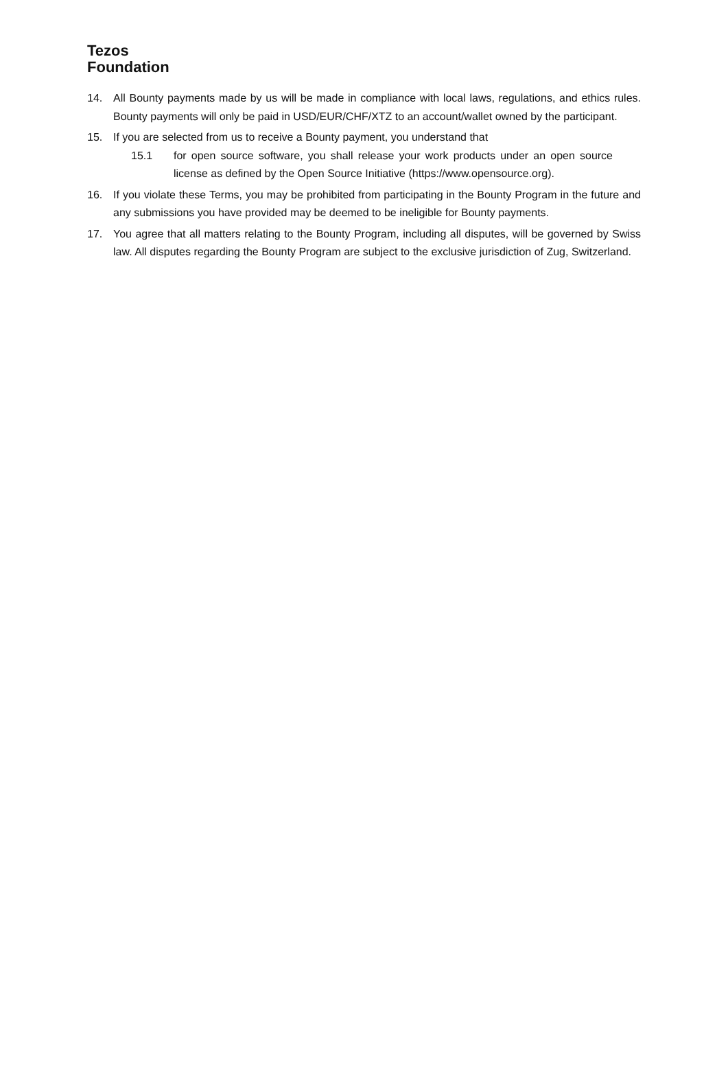Tezos
Foundation
14. All Bounty payments made by us will be made in compliance with local laws, regulations, and ethics rules. Bounty payments will only be paid in USD/EUR/CHF/XTZ to an account/wallet owned by the participant.
15. If you are selected from us to receive a Bounty payment, you understand that
15.1 for open source software, you shall release your work products under an open source license as defined by the Open Source Initiative (https://www.opensource.org).
16. If you violate these Terms, you may be prohibited from participating in the Bounty Program in the future and any submissions you have provided may be deemed to be ineligible for Bounty payments.
17. You agree that all matters relating to the Bounty Program, including all disputes, will be governed by Swiss law. All disputes regarding the Bounty Program are subject to the exclusive jurisdiction of Zug, Switzerland.